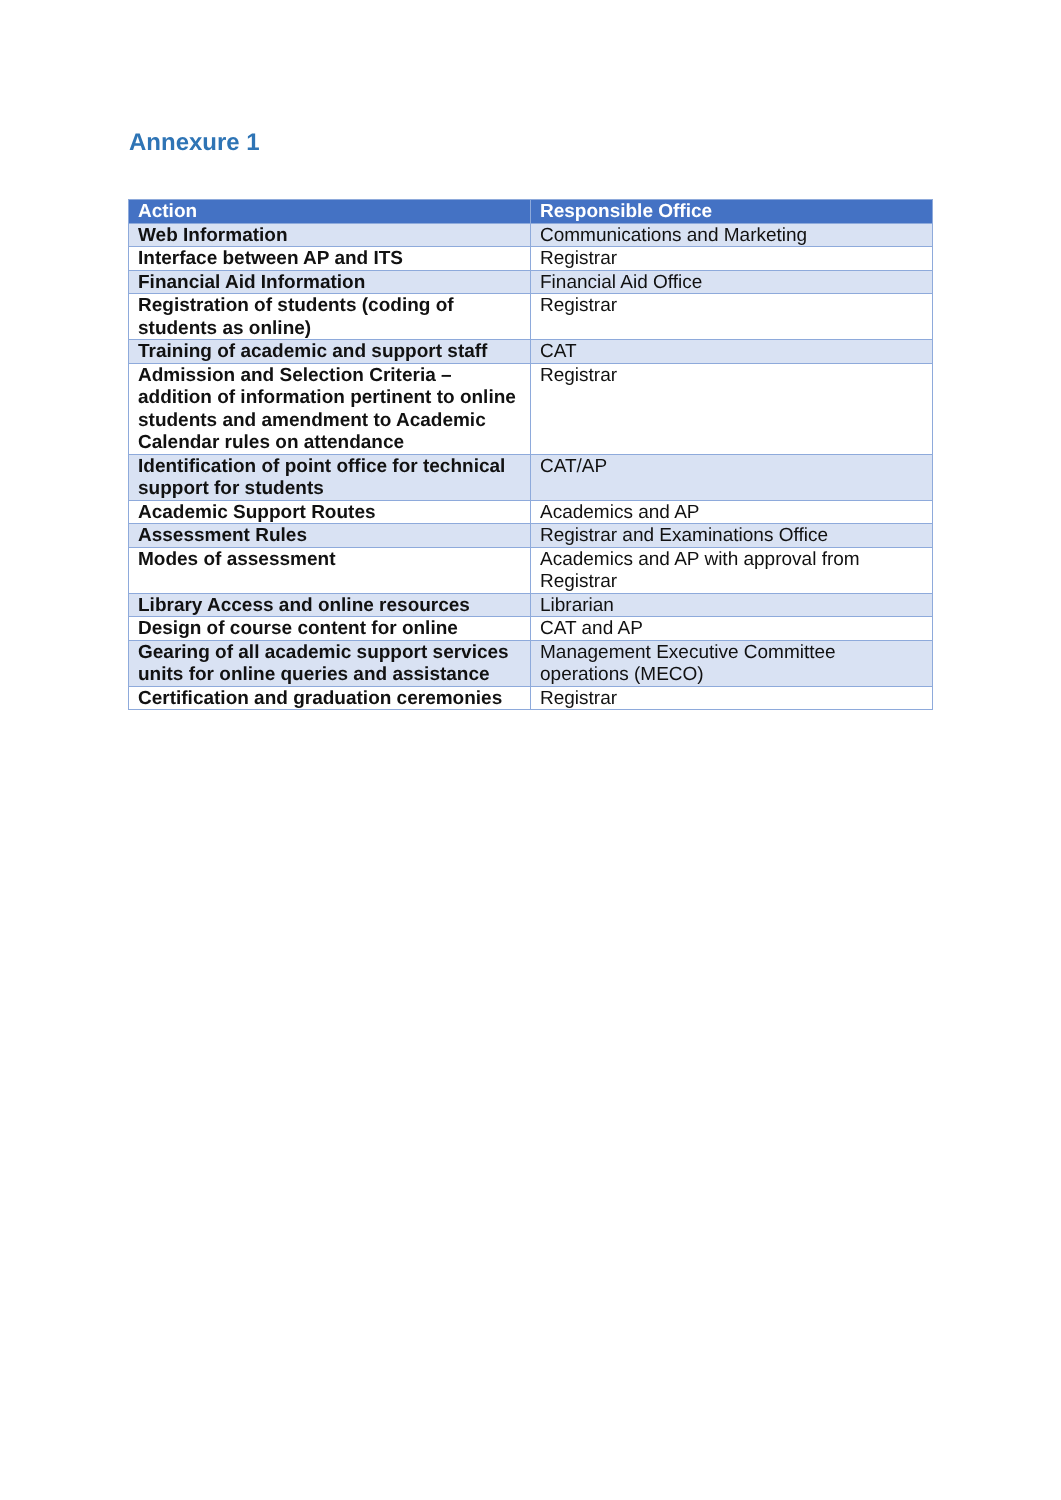Annexure 1
| Action | Responsible Office |
| --- | --- |
| Web Information | Communications and Marketing |
| Interface between AP and ITS | Registrar |
| Financial Aid Information | Financial Aid Office |
| Registration of students (coding of students as online) | Registrar |
| Training of academic and support staff | CAT |
| Admission and Selection Criteria – addition of information pertinent to online students and amendment to Academic Calendar rules on attendance | Registrar |
| Identification of point office for technical support for students | CAT/AP |
| Academic Support Routes | Academics and AP |
| Assessment Rules | Registrar and Examinations Office |
| Modes of assessment | Academics and AP with approval from Registrar |
| Library Access and online resources | Librarian |
| Design of course content for online | CAT and AP |
| Gearing of all academic support services units for online queries and assistance | Management Executive Committee operations (MECO) |
| Certification and graduation ceremonies | Registrar |